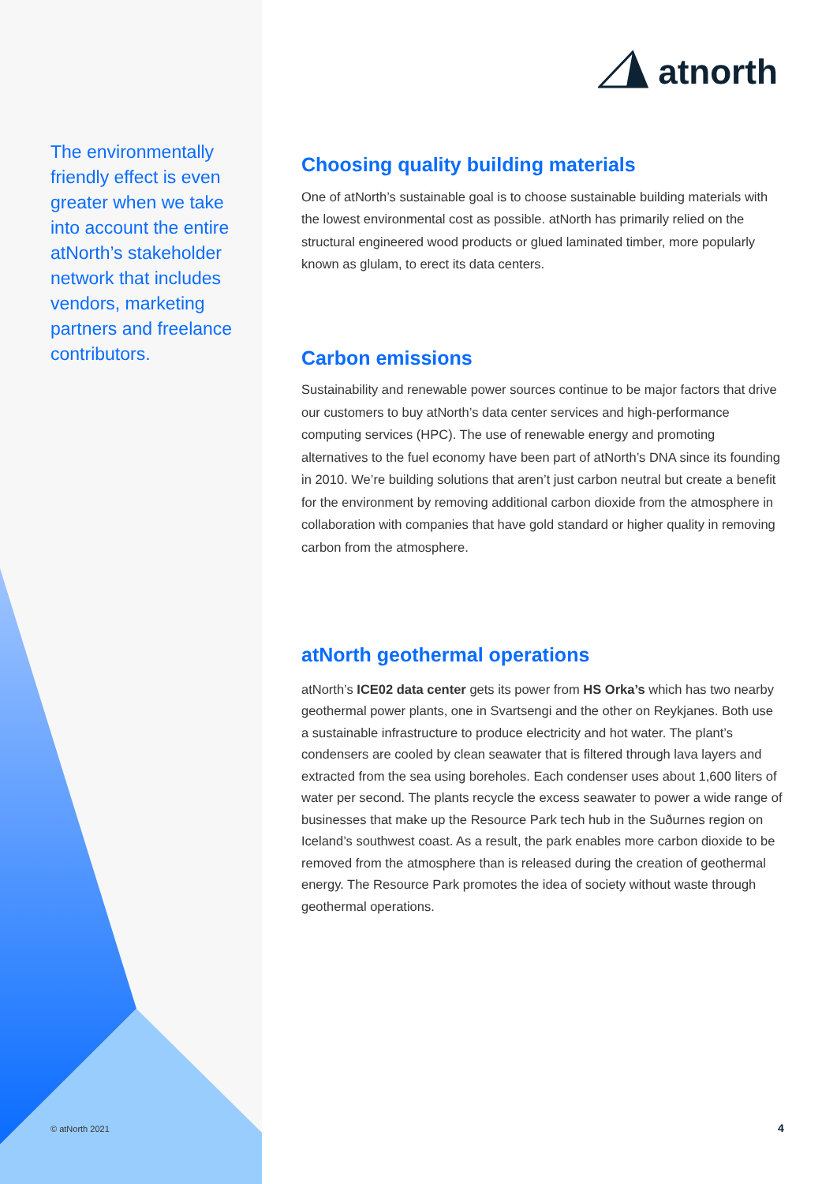atnorth
The environmentally friendly effect is even greater when we take into account the entire atNorth’s stakeholder network that includes vendors, marketing partners and freelance contributors.
Choosing quality building materials
One of atNorth’s sustainable goal is to choose sustainable building materials with the lowest environmental cost as possible. atNorth has primarily relied on the structural engineered wood products or glued laminated timber, more popularly known as glulam, to erect its data centers.
Carbon emissions
Sustainability and renewable power sources continue to be major factors that drive our customers to buy atNorth’s data center services and high-performance computing services (HPC). The use of renewable energy and promoting alternatives to the fuel economy have been part of atNorth’s DNA since its founding in 2010. We’re building solutions that aren’t just carbon neutral but create a benefit for the environment by removing additional carbon dioxide from the atmosphere in collaboration with companies that have gold standard or higher quality in removing carbon from the atmosphere.
atNorth geothermal operations
atNorth’s ICE02 data center gets its power from HS Orka’s which has two nearby geothermal power plants, one in Svartsengi and the other on Reykjanes. Both use a sustainable infrastructure to produce electricity and hot water. The plant’s condensers are cooled by clean seawater that is filtered through lava layers and extracted from the sea using boreholes. Each condenser uses about 1,600 liters of water per second. The plants recycle the excess seawater to power a wide range of businesses that make up the Resource Park tech hub in the Suðurnes region on Iceland’s southwest coast. As a result, the park enables more carbon dioxide to be removed from the atmosphere than is released during the creation of geothermal energy. The Resource Park promotes the idea of society without waste through geothermal operations.
© atNorth 2021 4